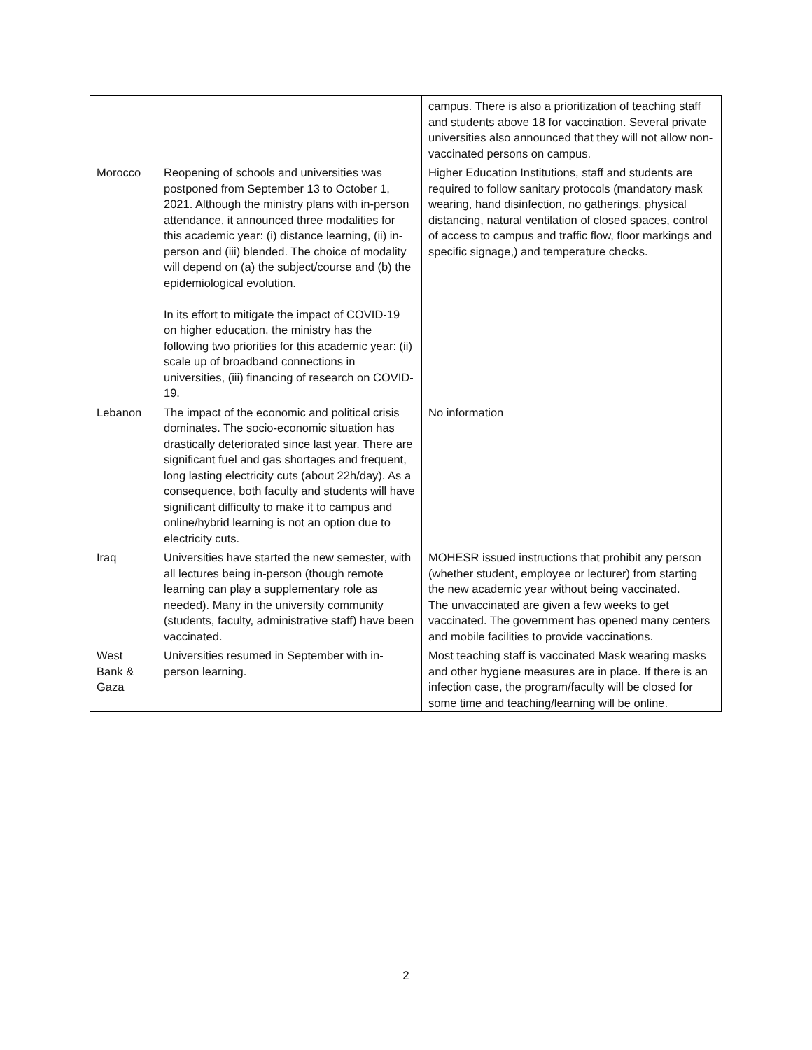| | | campus. There is also a prioritization of teaching staff and students above 18 for vaccination. Several private universities also announced that they will not allow non-vaccinated persons on campus. |
| Morocco | Reopening of schools and universities was postponed from September 13 to October 1, 2021. Although the ministry plans with in-person attendance, it announced three modalities for this academic year: (i) distance learning, (ii) in-person and (iii) blended. The choice of modality will depend on (a) the subject/course and (b) the epidemiological evolution. In its effort to mitigate the impact of COVID-19 on higher education, the ministry has the following two priorities for this academic year: (ii) scale up of broadband connections in universities, (iii) financing of research on COVID-19. | Higher Education Institutions, staff and students are required to follow sanitary protocols (mandatory mask wearing, hand disinfection, no gatherings, physical distancing, natural ventilation of closed spaces, control of access to campus and traffic flow, floor markings and specific signage,) and temperature checks. |
| Lebanon | The impact of the economic and political crisis dominates. The socio-economic situation has drastically deteriorated since last year. There are significant fuel and gas shortages and frequent, long lasting electricity cuts (about 22h/day). As a consequence, both faculty and students will have significant difficulty to make it to campus and online/hybrid learning is not an option due to electricity cuts. | No information |
| Iraq | Universities have started the new semester, with all lectures being in-person (though remote learning can play a supplementary role as needed). Many in the university community (students, faculty, administrative staff) have been vaccinated. | MOHESR issued instructions that prohibit any person (whether student, employee or lecturer) from starting the new academic year without being vaccinated. The unvaccinated are given a few weeks to get vaccinated. The government has opened many centers and mobile facilities to provide vaccinations. |
| West Bank & Gaza | Universities resumed in September with in-person learning. | Most teaching staff is vaccinated Mask wearing masks and other hygiene measures are in place. If there is an infection case, the program/faculty will be closed for some time and teaching/learning will be online. |
2